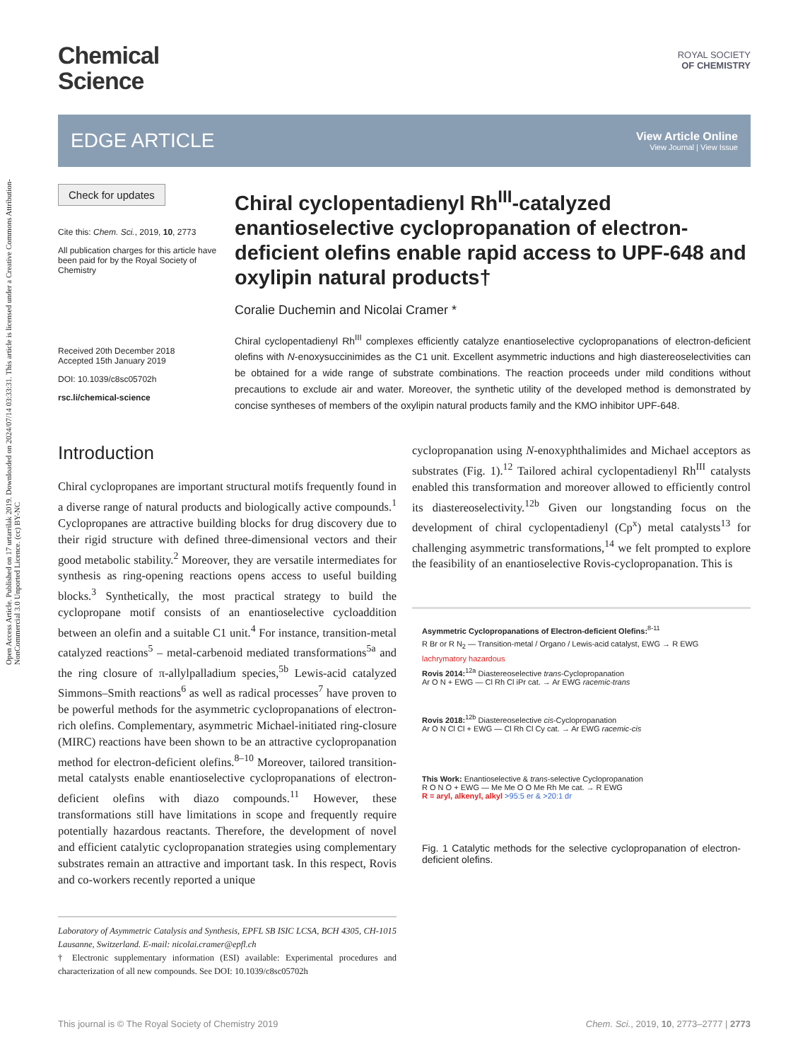Open Access Article. Published on 17 urtarrilak 2019. Downloaded on 2024/07/14 03:33:31. This article is licensed under a Creative Commons Attribution-NonCommercial 3.0 Unported Licence. (cc) BY-NC
Chemical
Science
ROYAL SOCIETY
OF CHEMISTRY
EDGE ARTICLE
View Article Online
View Journal | View Issue
Check for updates
Cite this: Chem. Sci., 2019, 10, 2773
All publication charges for this article have been paid for by the Royal Society of Chemistry
Received 20th December 2018
Accepted 15th January 2019
DOI: 10.1039/c8sc05702h
rsc.li/chemical-science
Chiral cyclopentadienyl Rh<sup>III</sup>-catalyzed enantioselective cyclopropanation of electron-deficient olefins enable rapid access to UPF-648 and oxylipin natural products†
Coralie Duchemin and Nicolai Cramer *
Chiral cyclopentadienyl Rh<sup>III</sup> complexes efficiently catalyze enantioselective cyclopropanations of electron-deficient olefins with N-enoxysuccinimides as the C1 unit. Excellent asymmetric inductions and high diastereoselectivities can be obtained for a wide range of substrate combinations. The reaction proceeds under mild conditions without precautions to exclude air and water. Moreover, the synthetic utility of the developed method is demonstrated by concise syntheses of members of the oxylipin natural products family and the KMO inhibitor UPF-648.
Introduction
Chiral cyclopropanes are important structural motifs frequently found in a diverse range of natural products and biologically active compounds.<sup>1</sup> Cyclopropanes are attractive building blocks for drug discovery due to their rigid structure with defined three-dimensional vectors and their good metabolic stability.<sup>2</sup> Moreover, they are versatile intermediates for synthesis as ring-opening reactions opens access to useful building blocks.<sup>3</sup> Synthetically, the most practical strategy to build the cyclopropane motif consists of an enantioselective cycloaddition between an olefin and a suitable C1 unit.<sup>4</sup> For instance, transition-metal catalyzed reactions<sup>5</sup> – metal-carbenoid mediated transformations<sup>5a</sup> and the ring closure of π-allylpalladium species,<sup>5b</sup> Lewis-acid catalyzed Simmons–Smith reactions<sup>6</sup> as well as radical processes<sup>7</sup> have proven to be powerful methods for the asymmetric cyclopropanations of electron-rich olefins. Complementary, asymmetric Michael-initiated ring-closure (MIRC) reactions have been shown to be an attractive cyclopropanation method for electron-deficient olefins.<sup>8–10</sup> Moreover, tailored transition-metal catalysts enable enantioselective cyclopropanations of electron-deficient olefins with diazo compounds.<sup>11</sup> However, these transformations still have limitations in scope and frequently require potentially hazardous reactants. Therefore, the development of novel and efficient catalytic cyclopropanation strategies using complementary substrates remain an attractive and important task. In this respect, Rovis and co-workers recently reported a unique
Laboratory of Asymmetric Catalysis and Synthesis, EPFL SB ISIC LCSA, BCH 4305, CH-1015 Lausanne, Switzerland. E-mail: nicolai.cramer@epfl.ch
† Electronic supplementary information (ESI) available: Experimental procedures and characterization of all new compounds. See DOI: 10.1039/c8sc05702h
cyclopropanation using N-enoxyphthalimides and Michael acceptors as substrates (Fig. 1).<sup>12</sup> Tailored achiral cyclopentadienyl Rh<sup>III</sup> catalysts enabled this transformation and moreover allowed to efficiently control its diastereoselectivity.<sup>12b</sup> Given our longstanding focus on the development of chiral cyclopentadienyl (Cp<sup>x</sup>) metal catalysts<sup>13</sup> for challenging asymmetric transformations,<sup>14</sup> we felt prompted to explore the feasibility of an enantioselective Rovis-cyclopropanation. This is
Asymmetric Cyclopropanations of Electron-deficient Olefins:<sup>8-11</sup>
R Br or R N<sub>2</sub> — Transition-metal / Organo / Lewis-acid catalyst, EWG → R EWG
lachrymatory hazardous
Rovis 2014:<sup>12a</sup> Diastereoselective trans-Cyclopropanation
Ar O N + EWG — Cl Rh Cl iPr cat. → Ar EWG racemic-trans
Rovis 2018:<sup>12b</sup> Diastereoselective cis-Cyclopropanation
Ar O N Cl Cl + EWG — Cl Rh Cl Cy cat. → Ar EWG racemic-cis
This Work: Enantioselective & trans-selective Cyclopropanation
R O N O + EWG — Me Me O O Me Rh Me cat. → R EWG
R = aryl, alkenyl, alkyl >95:5 er & >20:1 dr
Fig. 1 Catalytic methods for the selective cyclopropanation of electron-deficient olefins.
This journal is © The Royal Society of Chemistry 2019 Chem. Sci., 2019, 10, 2773–2777 | 2773